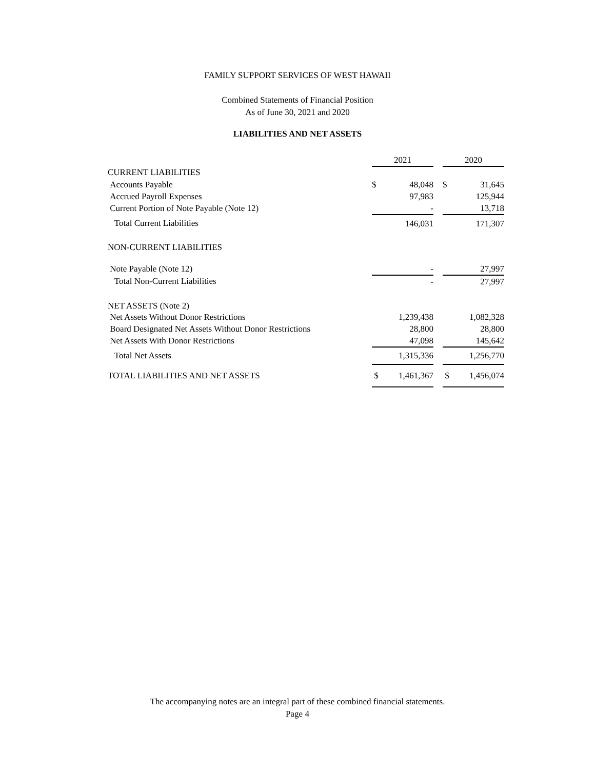FAMILY SUPPORT SERVICES OF WEST HAWAII
Combined Statements of Financial Position
As of June 30, 2021 and 2020
LIABILITIES AND NET ASSETS
| | 2021 | | | 2020 | |
| --- | --- | --- | --- | --- | --- |
| CURRENT LIABILITIES | | | | | |
| Accounts Payable | $ | 48,048 | | $ | 31,645 |
| Accrued Payroll Expenses | | 97,983 | | | 125,944 |
| Current Portion of Note Payable (Note 12) | | - | | | 13,718 |
| Total Current Liabilities | | 146,031 | | | 171,307 |
| NON-CURRENT LIABILITIES | | | | | |
| Note Payable (Note 12) | | - | | | 27,997 |
| Total Non-Current Liabilities | | - | | | 27,997 |
| NET ASSETS (Note 2) | | | | | |
| Net Assets Without Donor Restrictions | | 1,239,438 | | | 1,082,328 |
| Board Designated Net Assets Without Donor Restrictions | | 28,800 | | | 28,800 |
| Net Assets With Donor Restrictions | | 47,098 | | | 145,642 |
| Total Net Assets | | 1,315,336 | | | 1,256,770 |
| TOTAL LIABILITIES AND NET ASSETS | $ | 1,461,367 | | $ | 1,456,074 |
The accompanying notes are an integral part of these combined financial statements.
Page 4